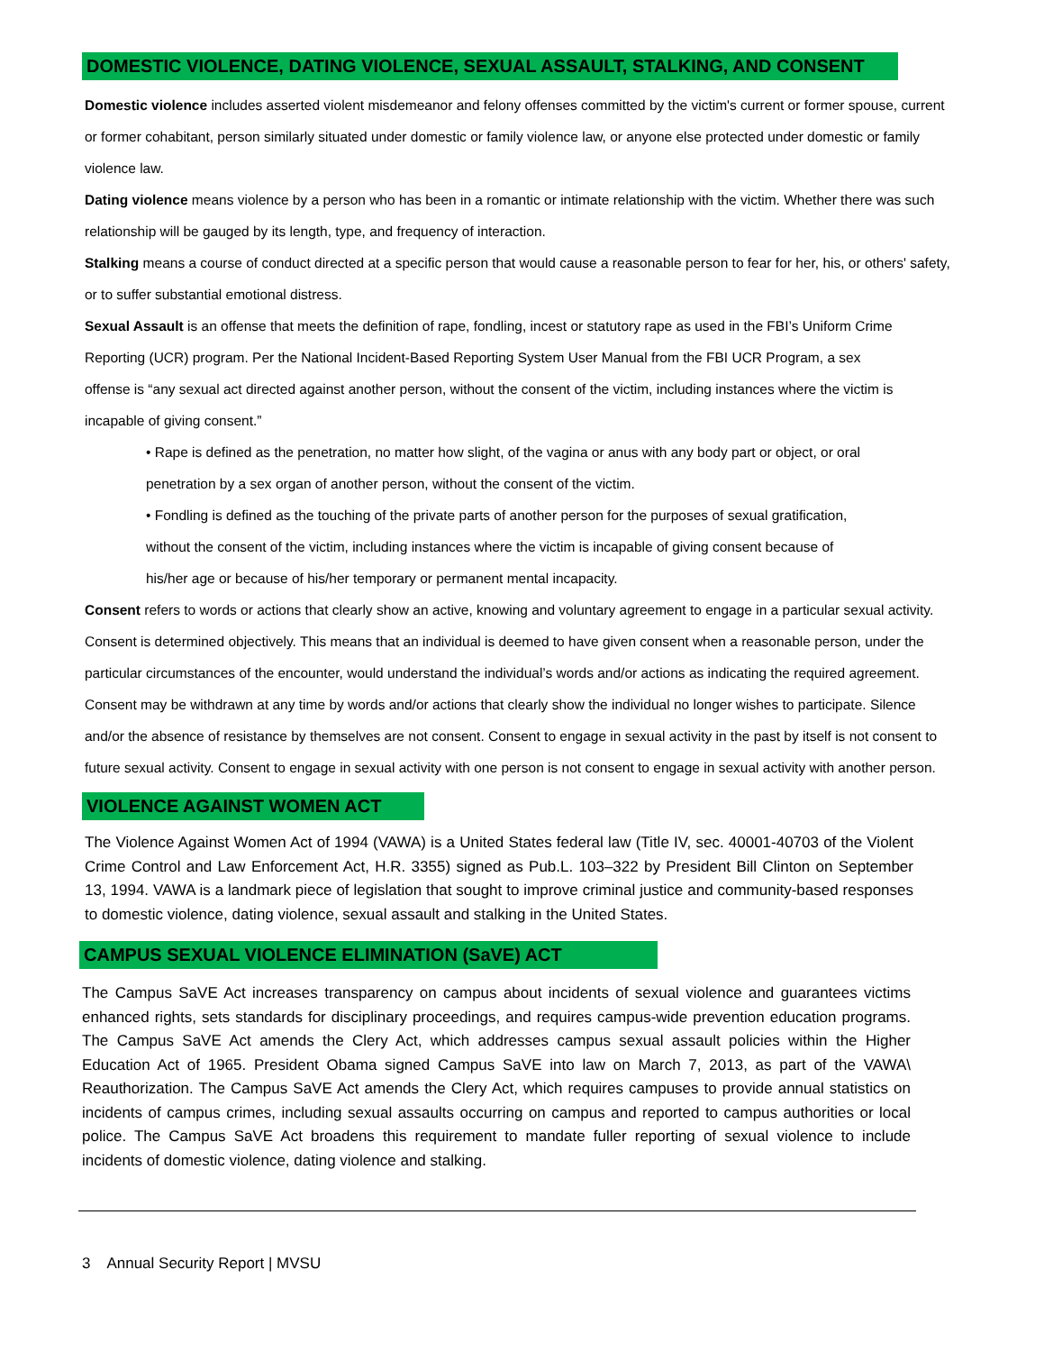DOMESTIC VIOLENCE, DATING VIOLENCE, SEXUAL ASSAULT, STALKING, AND CONSENT
Domestic violence includes asserted violent misdemeanor and felony offenses committed by the victim's current or former spouse, current or former cohabitant, person similarly situated under domestic or family violence law, or anyone else protected under domestic or family violence law.
Dating violence means violence by a person who has been in a romantic or intimate relationship with the victim. Whether there was such relationship will be gauged by its length, type, and frequency of interaction.
Stalking means a course of conduct directed at a specific person that would cause a reasonable person to fear for her, his, or others' safety, or to suffer substantial emotional distress.
Sexual Assault is an offense that meets the definition of rape, fondling, incest or statutory rape as used in the FBI’s Uniform Crime Reporting (UCR) program. Per the National Incident-Based Reporting System User Manual from the FBI UCR Program, a sex offense is “any sexual act directed against another person, without the consent of the victim, including instances where the victim is incapable of giving consent.”
• Rape is defined as the penetration, no matter how slight, of the vagina or anus with any body part or object, or oral penetration by a sex organ of another person, without the consent of the victim.
• Fondling is defined as the touching of the private parts of another person for the purposes of sexual gratification, without the consent of the victim, including instances where the victim is incapable of giving consent because of his/her age or because of his/her temporary or permanent mental incapacity.
Consent refers to words or actions that clearly show an active, knowing and voluntary agreement to engage in a particular sexual activity. Consent is determined objectively. This means that an individual is deemed to have given consent when a reasonable person, under the particular circumstances of the encounter, would understand the individual’s words and/or actions as indicating the required agreement. Consent may be withdrawn at any time by words and/or actions that clearly show the individual no longer wishes to participate. Silence and/or the absence of resistance by themselves are not consent. Consent to engage in sexual activity in the past by itself is not consent to future sexual activity. Consent to engage in sexual activity with one person is not consent to engage in sexual activity with another person.
VIOLENCE AGAINST WOMEN ACT
The Violence Against Women Act of 1994 (VAWA) is a United States federal law (Title IV, sec. 40001-40703 of the Violent Crime Control and Law Enforcement Act, H.R. 3355) signed as Pub.L. 103–322 by President Bill Clinton on September 13, 1994. VAWA is a landmark piece of legislation that sought to improve criminal justice and community-based responses to domestic violence, dating violence, sexual assault and stalking in the United States.
CAMPUS SEXUAL VIOLENCE ELIMINATION (SaVE) ACT
The Campus SaVE Act increases transparency on campus about incidents of sexual violence and guarantees victims enhanced rights, sets standards for disciplinary proceedings, and requires campus-wide prevention education programs. The Campus SaVE Act amends the Clery Act, which addresses campus sexual assault policies within the Higher Education Act of 1965. President Obama signed Campus SaVE into law on March 7, 2013, as part of the VAWA\ Reauthorization. The Campus SaVE Act amends the Clery Act, which requires campuses to provide annual statistics on incidents of campus crimes, including sexual assaults occurring on campus and reported to campus authorities or local police. The Campus SaVE Act broadens this requirement to mandate fuller reporting of sexual violence to include incidents of domestic violence, dating violence and stalking.
3 Annual Security Report | MVSU